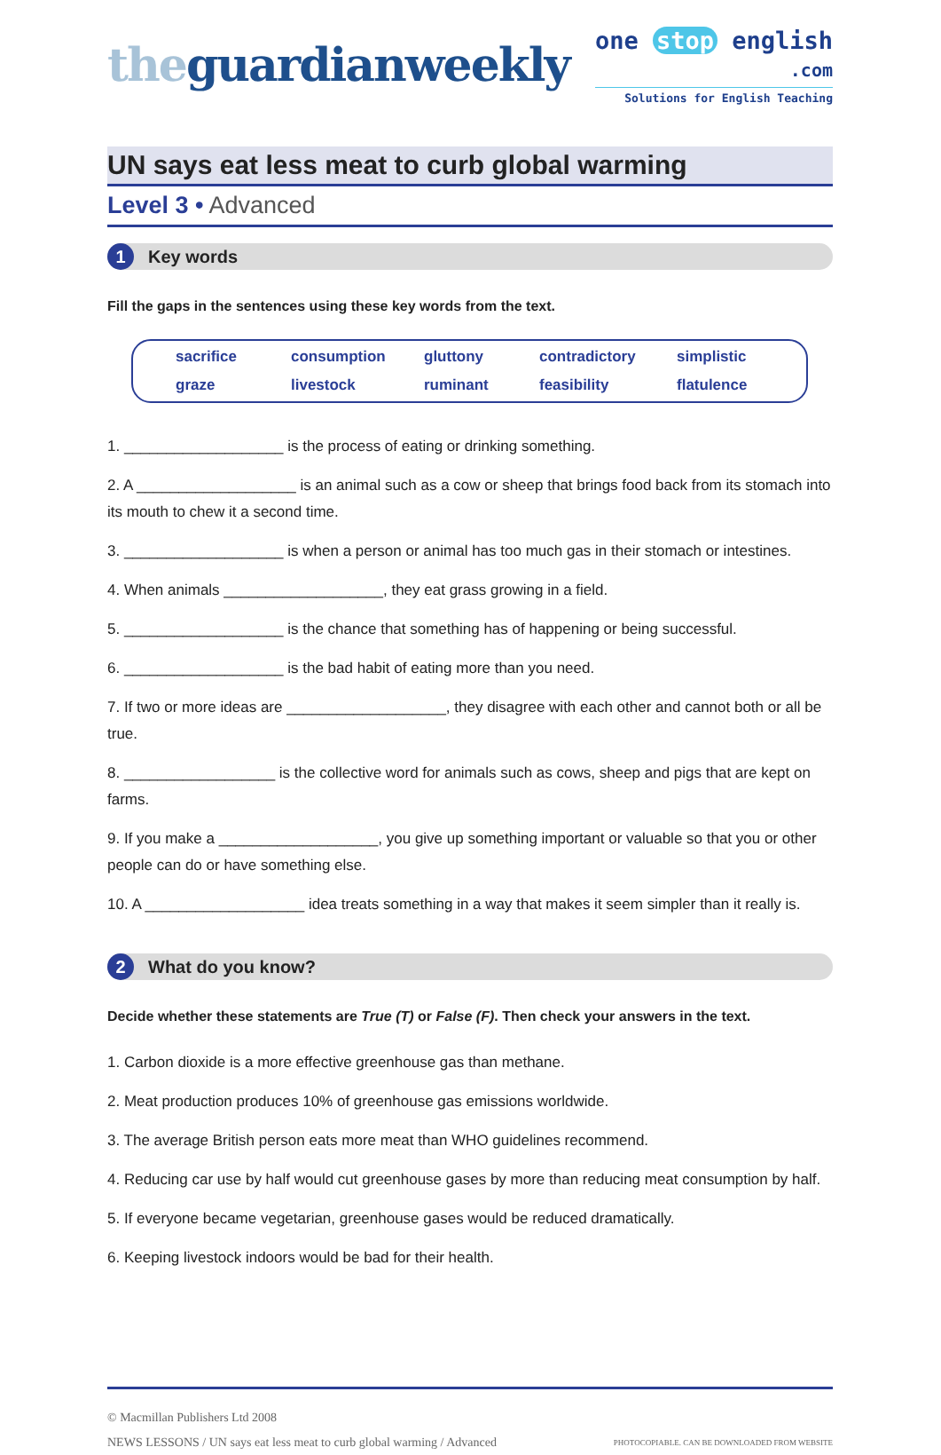theguardianweekly
one stop english
.com
Solutions for English Teaching
UN says eat less meat to curb global warming
Level 3 • Advanced
1 Key words
Fill the gaps in the sentences using these key words from the text.
sacrifice consumption gluttony contradictory simplistic graze livestock ruminant feasibility flatulence
1. ___________________ is the process of eating or drinking something.
2. A ___________________ is an animal such as a cow or sheep that brings food back from its stomach into its mouth to chew it a second time.
3. ___________________ is when a person or animal has too much gas in their stomach or intestines.
4. When animals ___________________, they eat grass growing in a field.
5. ___________________ is the chance that something has of happening or being successful.
6. ___________________ is the bad habit of eating more than you need.
7. If two or more ideas are ___________________, they disagree with each other and cannot both or all be true.
8. __________________ is the collective word for animals such as cows, sheep and pigs that are kept on farms.
9. If you make a ___________________, you give up something important or valuable so that you or other people can do or have something else.
10. A ___________________ idea treats something in a way that makes it seem simpler than it really is.
2 What do you know?
Decide whether these statements are True (T) or False (F). Then check your answers in the text.
1. Carbon dioxide is a more effective greenhouse gas than methane.
2. Meat production produces 10% of greenhouse gas emissions worldwide.
3. The average British person eats more meat than WHO guidelines recommend.
4. Reducing car use by half would cut greenhouse gases by more than reducing meat consumption by half.
5. If everyone became vegetarian, greenhouse gases would be reduced dramatically.
6. Keeping livestock indoors would be bad for their health.
© Macmillan Publishers Ltd 2008
NEWS LESSONS / UN says eat less meat to curb global warming / Advanced PHOTOCOPIABLE. CAN BE DOWNLOADED FROM WEBSITE